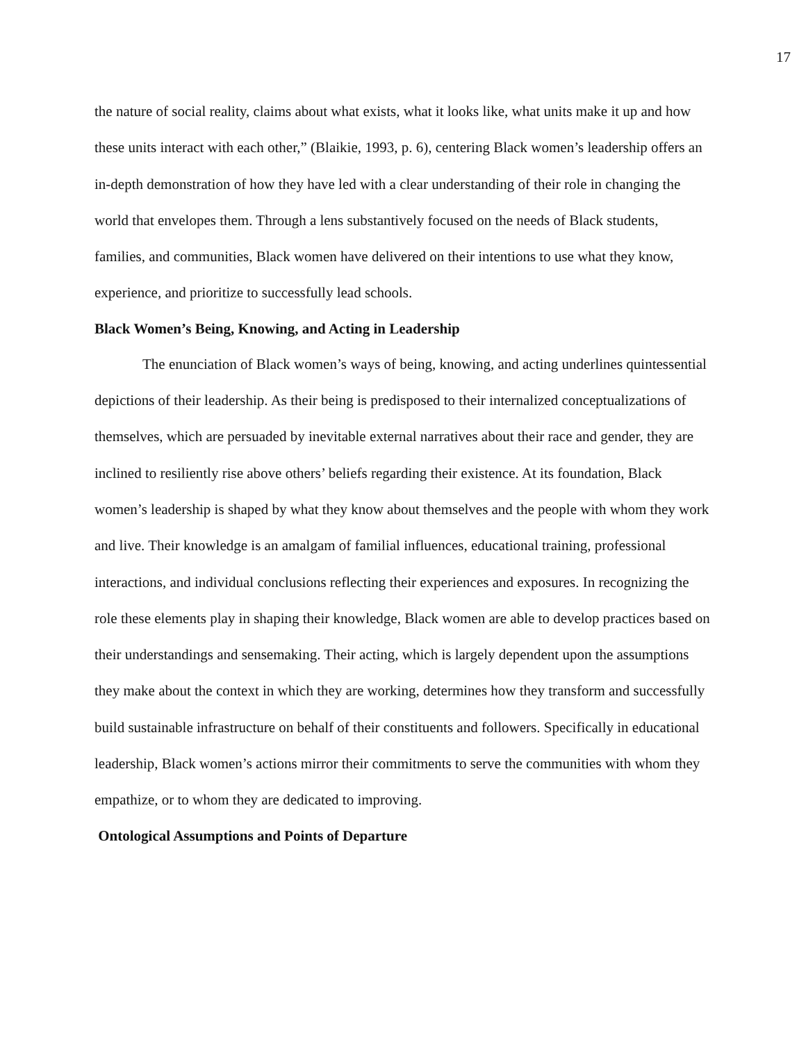17
the nature of social reality, claims about what exists, what it looks like, what units make it up and how these units interact with each other,” (Blaikie, 1993, p. 6), centering Black women’s leadership offers an in-depth demonstration of how they have led with a clear understanding of their role in changing the world that envelopes them. Through a lens substantively focused on the needs of Black students, families, and communities, Black women have delivered on their intentions to use what they know, experience, and prioritize to successfully lead schools.
Black Women’s Being, Knowing, and Acting in Leadership
The enunciation of Black women’s ways of being, knowing, and acting underlines quintessential depictions of their leadership. As their being is predisposed to their internalized conceptualizations of themselves, which are persuaded by inevitable external narratives about their race and gender, they are inclined to resiliently rise above others’ beliefs regarding their existence. At its foundation, Black women’s leadership is shaped by what they know about themselves and the people with whom they work and live. Their knowledge is an amalgam of familial influences, educational training, professional interactions, and individual conclusions reflecting their experiences and exposures. In recognizing the role these elements play in shaping their knowledge, Black women are able to develop practices based on their understandings and sensemaking. Their acting, which is largely dependent upon the assumptions they make about the context in which they are working, determines how they transform and successfully build sustainable infrastructure on behalf of their constituents and followers. Specifically in educational leadership, Black women’s actions mirror their commitments to serve the communities with whom they empathize, or to whom they are dedicated to improving.
Ontological Assumptions and Points of Departure